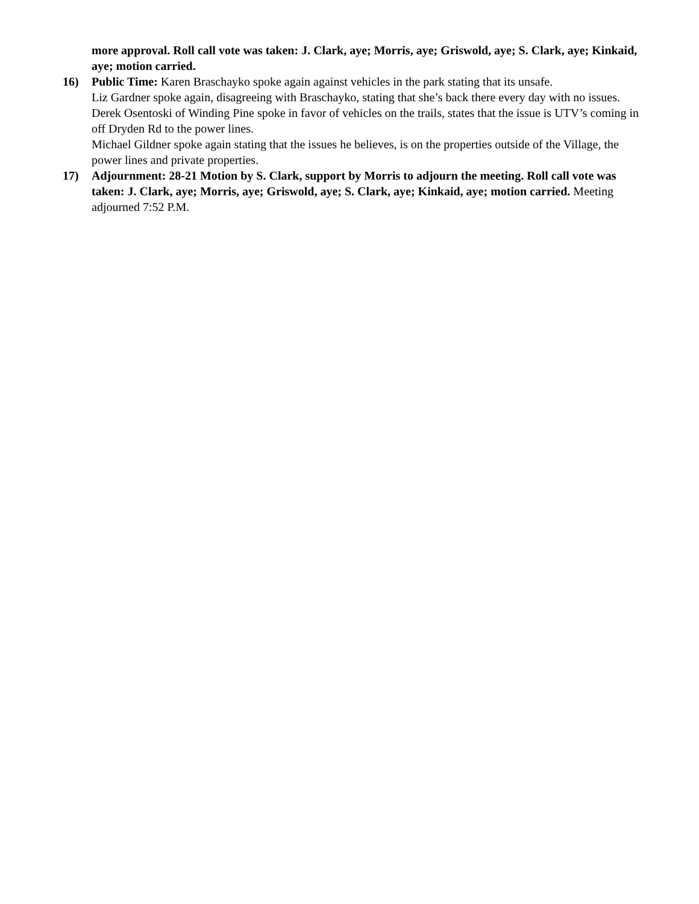more approval. Roll call vote was taken: J. Clark, aye; Morris, aye; Griswold, aye; S. Clark, aye; Kinkaid, aye; motion carried.
16) Public Time: Karen Braschayko spoke again against vehicles in the park stating that its unsafe.
Liz Gardner spoke again, disagreeing with Braschayko, stating that she’s back there every day with no issues.
Derek Osentoski of Winding Pine spoke in favor of vehicles on the trails, states that the issue is UTV’s coming in off Dryden Rd to the power lines.
Michael Gildner spoke again stating that the issues he believes, is on the properties outside of the Village, the power lines and private properties.
17) Adjournment: 28-21 Motion by S. Clark, support by Morris to adjourn the meeting. Roll call vote was taken: J. Clark, aye; Morris, aye; Griswold, aye; S. Clark, aye; Kinkaid, aye; motion carried. Meeting adjourned 7:52 P.M.